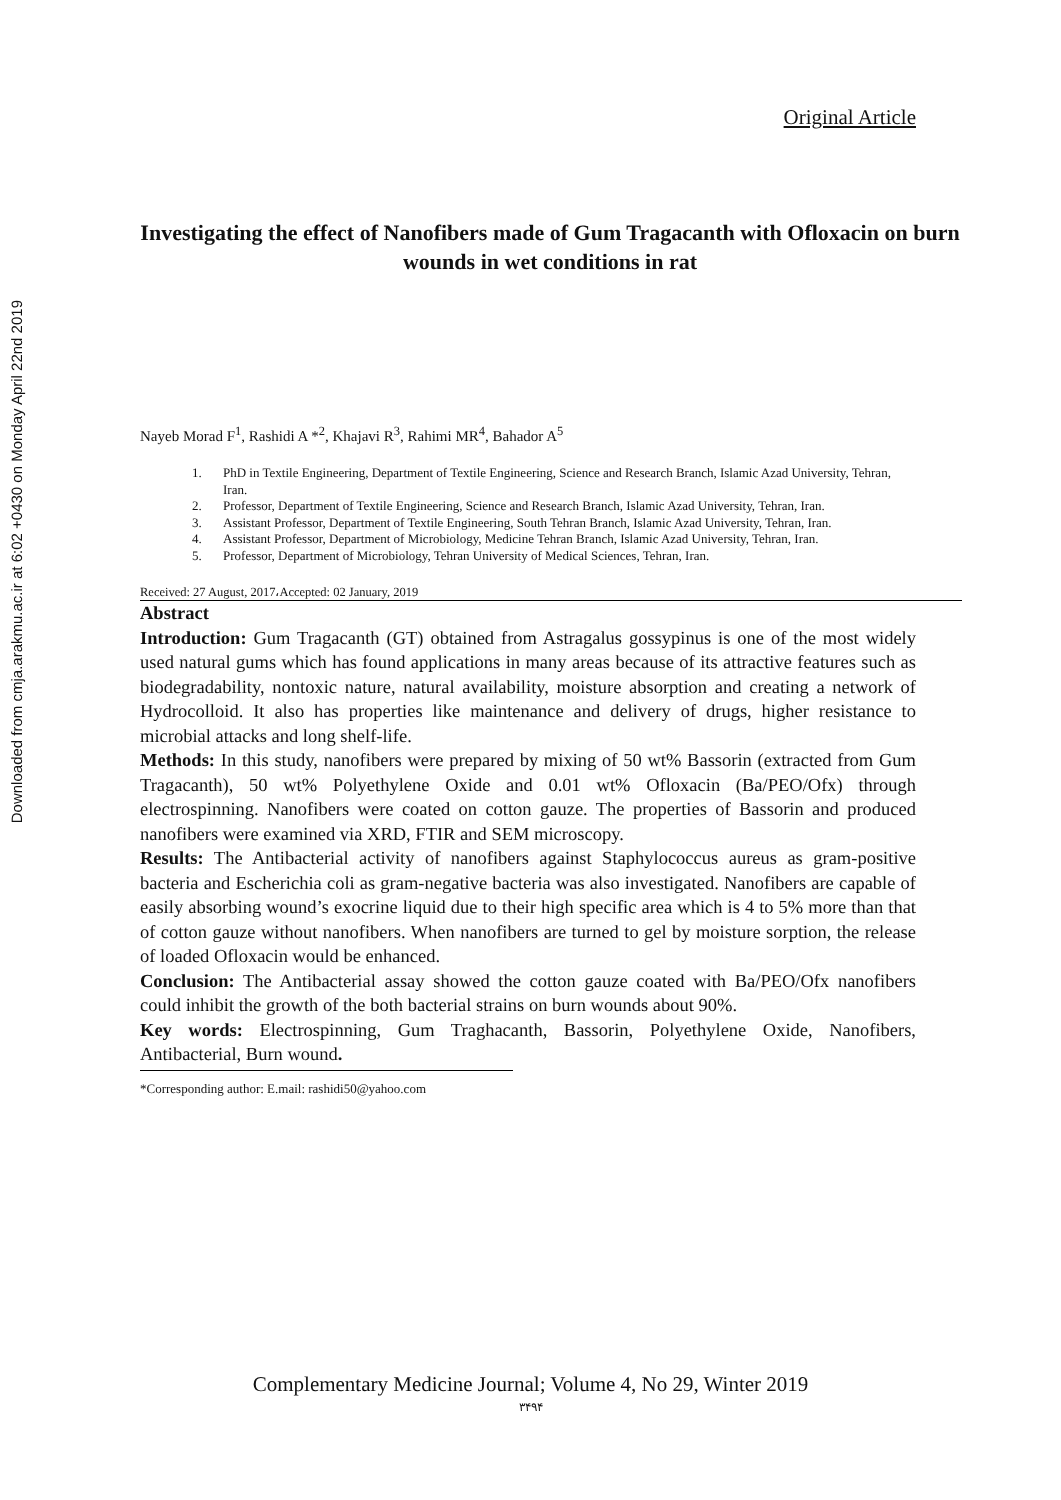Downloaded from cmja.arakmu.ac.ir at 6:02 +0430 on Monday April 22nd 2019
Original Article
Investigating the effect of Nanofibers made of Gum Tragacanth with Ofloxacin on burn wounds in wet conditions in rat
Nayeb Morad F<sup>1</sup>, Rashidi A *<sup>2</sup>, Khajavi R<sup>3</sup>, Rahimi MR<sup>4</sup>, Bahador A<sup>5</sup>
1. PhD in Textile Engineering, Department of Textile Engineering, Science and Research Branch, Islamic Azad University, Tehran, Iran.
2. Professor, Department of Textile Engineering, Science and Research Branch, Islamic Azad University, Tehran, Iran.
3. Assistant Professor, Department of Textile Engineering, South Tehran Branch, Islamic Azad University, Tehran, Iran.
4. Assistant Professor, Department of Microbiology, Medicine Tehran Branch, Islamic Azad University, Tehran, Iran.
5. Professor, Department of Microbiology, Tehran University of Medical Sciences, Tehran, Iran.
Received: 27 August, 2017،Accepted: 02 January, 2019
Abstract
Introduction: Gum Tragacanth (GT) obtained from Astragalus gossypinus is one of the most widely used natural gums which has found applications in many areas because of its attractive features such as biodegradability, nontoxic nature, natural availability, moisture absorption and creating a network of Hydrocolloid. It also has properties like maintenance and delivery of drugs, higher resistance to microbial attacks and long shelf-life.
Methods: In this study, nanofibers were prepared by mixing of 50 wt% Bassorin (extracted from Gum Tragacanth), 50 wt% Polyethylene Oxide and 0.01 wt% Ofloxacin (Ba/PEO/Ofx) through electrospinning. Nanofibers were coated on cotton gauze. The properties of Bassorin and produced nanofibers were examined via XRD, FTIR and SEM microscopy.
Results: The Antibacterial activity of nanofibers against Staphylococcus aureus as gram-positive bacteria and Escherichia coli as gram-negative bacteria was also investigated. Nanofibers are capable of easily absorbing wound’s exocrine liquid due to their high specific area which is 4 to 5% more than that of cotton gauze without nanofibers. When nanofibers are turned to gel by moisture sorption, the release of loaded Ofloxacin would be enhanced.
Conclusion: The Antibacterial assay showed the cotton gauze coated with Ba/PEO/Ofx nanofibers could inhibit the growth of the both bacterial strains on burn wounds about 90%.
Key words: Electrospinning, Gum Traghacanth, Bassorin, Polyethylene Oxide, Nanofibers, Antibacterial, Burn wound.
*Corresponding author: E.mail: rashidi50@yahoo.com
Complementary Medicine Journal; Volume 4, No 29, Winter 2019
۳۴۹۴